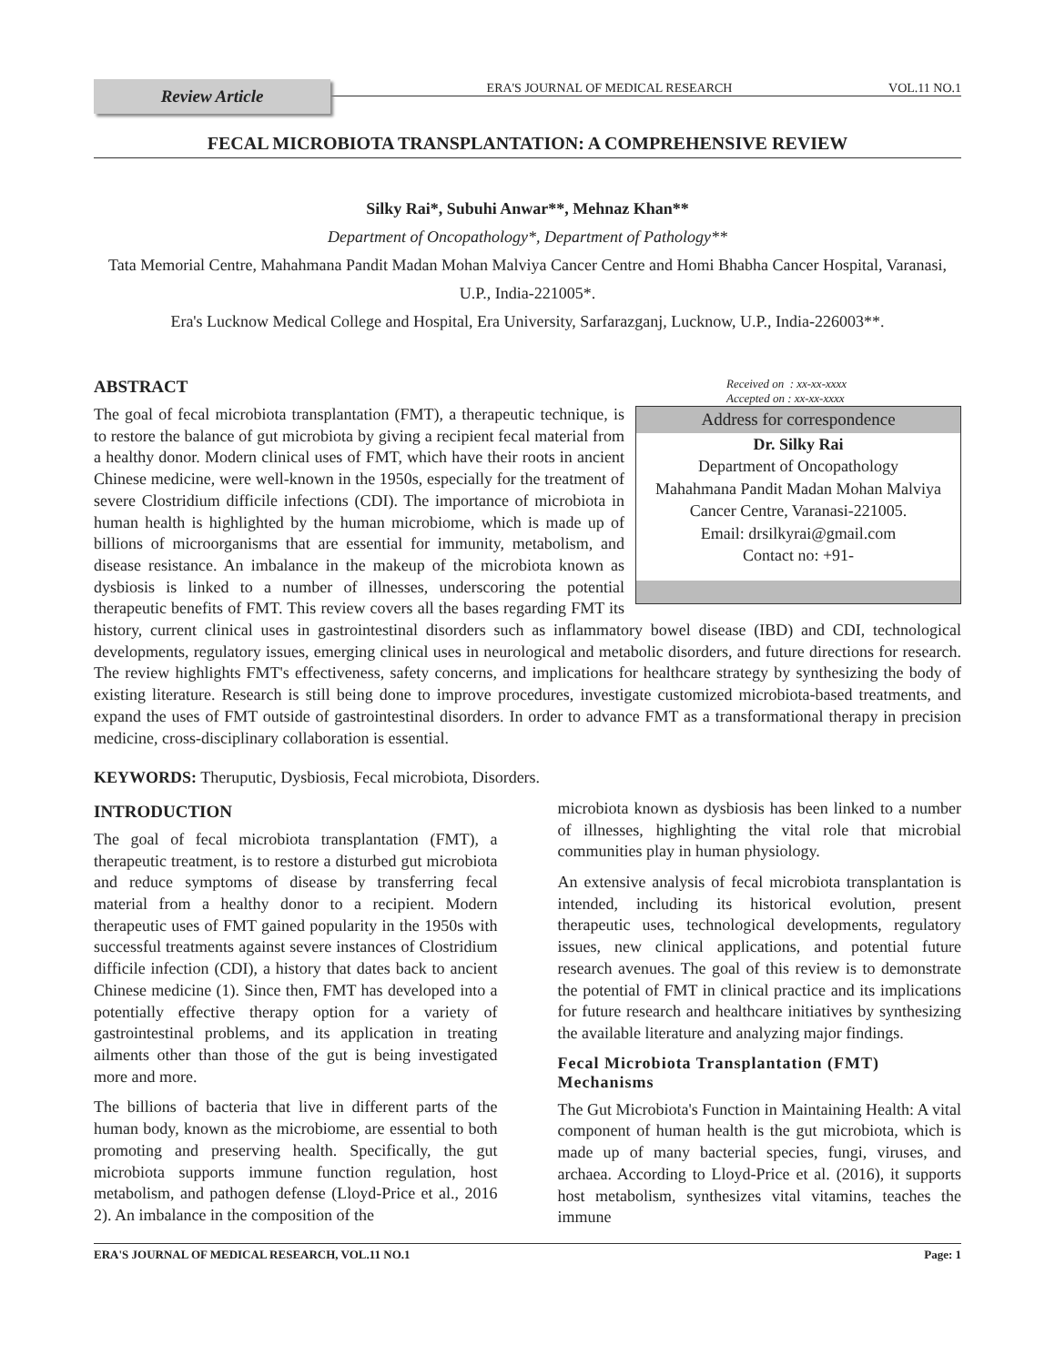Review Article
ERA'S JOURNAL OF MEDICAL RESEARCH
VOL.11 NO.1
FECAL MICROBIOTA TRANSPLANTATION: A COMPREHENSIVE REVIEW
Silky Rai*, Subuhi Anwar**, Mehnaz Khan**
Department of Oncopathology*, Department of Pathology**
Tata Memorial Centre, Mahahmana Pandit Madan Mohan Malviya Cancer Centre and Homi Bhabha Cancer Hospital, Varanasi, U.P., India-221005*.
Era's Lucknow Medical College and Hospital, Era University, Sarfarazganj, Lucknow, U.P., India-226003**.
Received on : xx-xx-xxxx
Accepted on : xx-xx-xxxx
Address for correspondence
Dr. Silky Rai
Department of Oncopathology
Mahahmana Pandit Madan Mohan Malviya Cancer Centre, Varanasi-221005.
Email: drsilkyrai@gmail.com
Contact no: +91-
ABSTRACT
The goal of fecal microbiota transplantation (FMT), a therapeutic technique, is to restore the balance of gut microbiota by giving a recipient fecal material from a healthy donor. Modern clinical uses of FMT, which have their roots in ancient Chinese medicine, were well-known in the 1950s, especially for the treatment of severe Clostridium difficile infections (CDI). The importance of microbiota in human health is highlighted by the human microbiome, which is made up of billions of microorganisms that are essential for immunity, metabolism, and disease resistance. An imbalance in the makeup of the microbiota known as dysbiosis is linked to a number of illnesses, underscoring the potential therapeutic benefits of FMT. This review covers all the bases regarding FMT its history, current clinical uses in gastrointestinal disorders such as inflammatory bowel disease (IBD) and CDI, technological developments, regulatory issues, emerging clinical uses in neurological and metabolic disorders, and future directions for research. The review highlights FMT's effectiveness, safety concerns, and implications for healthcare strategy by synthesizing the body of existing literature. Research is still being done to improve procedures, investigate customized microbiota-based treatments, and expand the uses of FMT outside of gastrointestinal disorders. In order to advance FMT as a transformational therapy in precision medicine, cross-disciplinary collaboration is essential.
KEYWORDS: Theruputic, Dysbiosis, Fecal microbiota, Disorders.
INTRODUCTION
The goal of fecal microbiota transplantation (FMT), a therapeutic treatment, is to restore a disturbed gut microbiota and reduce symptoms of disease by transferring fecal material from a healthy donor to a recipient. Modern therapeutic uses of FMT gained popularity in the 1950s with successful treatments against severe instances of Clostridium difficile infection (CDI), a history that dates back to ancient Chinese medicine (1). Since then, FMT has developed into a potentially effective therapy option for a variety of gastrointestinal problems, and its application in treating ailments other than those of the gut is being investigated more and more.
The billions of bacteria that live in different parts of the human body, known as the microbiome, are essential to both promoting and preserving health. Specifically, the gut microbiota supports immune function regulation, host metabolism, and pathogen defense (Lloyd-Price et al., 2016 2). An imbalance in the composition of the
microbiota known as dysbiosis has been linked to a number of illnesses, highlighting the vital role that microbial communities play in human physiology.
An extensive analysis of fecal microbiota transplantation is intended, including its historical evolution, present therapeutic uses, technological developments, regulatory issues, new clinical applications, and potential future research avenues. The goal of this review is to demonstrate the potential of FMT in clinical practice and its implications for future research and healthcare initiatives by synthesizing the available literature and analyzing major findings.
Fecal Microbiota Transplantation (FMT) Mechanisms
The Gut Microbiota's Function in Maintaining Health: A vital component of human health is the gut microbiota, which is made up of many bacterial species, fungi, viruses, and archaea. According to Lloyd-Price et al. (2016), it supports host metabolism, synthesizes vital vitamins, teaches the immune
ERA'S JOURNAL OF MEDICAL RESEARCH, VOL.11 NO.1 Page: 1